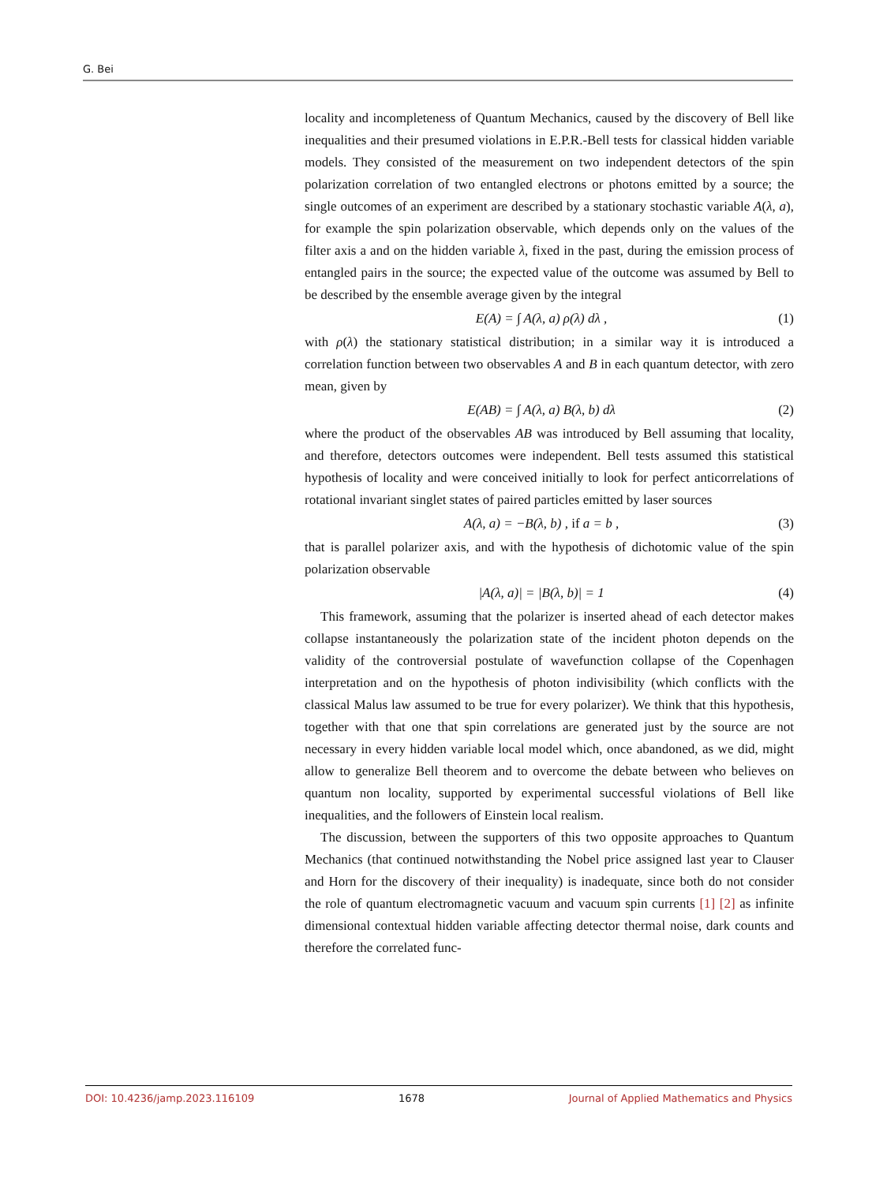G. Bei
locality and incompleteness of Quantum Mechanics, caused by the discovery of Bell like inequalities and their presumed violations in E.P.R.-Bell tests for classical hidden variable models. They consisted of the measurement on two independent detectors of the spin polarization correlation of two entangled electrons or photons emitted by a source; the single outcomes of an experiment are described by a stationary stochastic variable A(λ, a), for example the spin polarization observable, which depends only on the values of the filter axis a and on the hidden variable λ, fixed in the past, during the emission process of entangled pairs in the source; the expected value of the outcome was assumed by Bell to be described by the ensemble average given by the integral
E(A) = ∫ A(λ, a) ρ(λ) dλ , (1)
with ρ(λ) the stationary statistical distribution; in a similar way it is introduced a correlation function between two observables A and B in each quantum detector, with zero mean, given by
E(AB) = ∫ A(λ, a) B(λ, b) dλ (2)
where the product of the observables AB was introduced by Bell assuming that locality, and therefore, detectors outcomes were independent. Bell tests assumed this statistical hypothesis of locality and were conceived initially to look for perfect anticorrelations of rotational invariant singlet states of paired particles emitted by laser sources
A(λ, a) = −B(λ, b) , if a = b , (3)
that is parallel polarizer axis, and with the hypothesis of dichotomic value of the spin polarization observable
|A(λ, a)| = |B(λ, b)| = 1 (4)
This framework, assuming that the polarizer is inserted ahead of each detector makes collapse instantaneously the polarization state of the incident photon depends on the validity of the controversial postulate of wavefunction collapse of the Copenhagen interpretation and on the hypothesis of photon indivisibility (which conflicts with the classical Malus law assumed to be true for every polarizer). We think that this hypothesis, together with that one that spin correlations are generated just by the source are not necessary in every hidden variable local model which, once abandoned, as we did, might allow to generalize Bell theorem and to overcome the debate between who believes on quantum non locality, supported by experimental successful violations of Bell like inequalities, and the followers of Einstein local realism.
The discussion, between the supporters of this two opposite approaches to Quantum Mechanics (that continued notwithstanding the Nobel price assigned last year to Clauser and Horn for the discovery of their inequality) is inadequate, since both do not consider the role of quantum electromagnetic vacuum and vacuum spin currents [1] [2] as infinite dimensional contextual hidden variable affecting detector thermal noise, dark counts and therefore the correlated func-
DOI: 10.4236/jamp.2023.116109 1678 Journal of Applied Mathematics and Physics